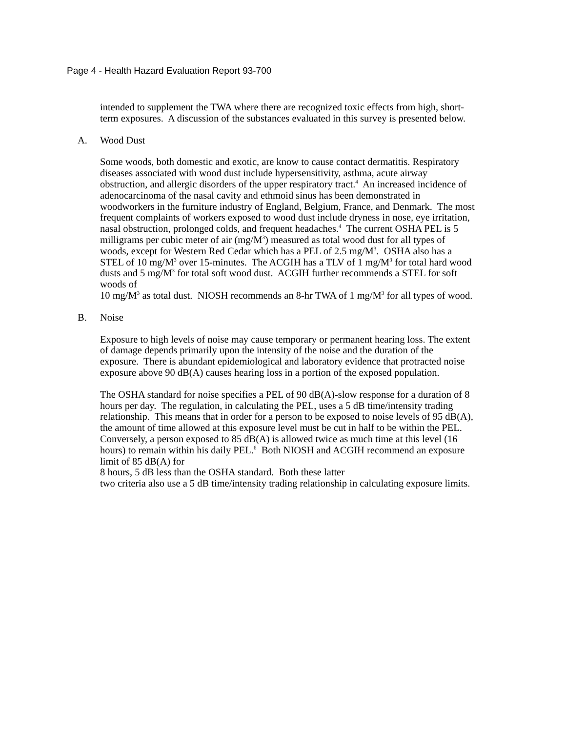Page 4 - Health Hazard Evaluation Report 93-700
intended to supplement the TWA where there are recognized toxic effects from high, short-term exposures. A discussion of the substances evaluated in this survey is presented below.
A. Wood Dust
Some woods, both domestic and exotic, are know to cause contact dermatitis. Respiratory diseases associated with wood dust include hypersensitivity, asthma, acute airway obstruction, and allergic disorders of the upper respiratory tract.<sup>4</sup> An increased incidence of adenocarcinoma of the nasal cavity and ethmoid sinus has been demonstrated in woodworkers in the furniture industry of England, Belgium, France, and Denmark. The most frequent complaints of workers exposed to wood dust include dryness in nose, eye irritation, nasal obstruction, prolonged colds, and frequent headaches.<sup>4</sup> The current OSHA PEL is 5 milligrams per cubic meter of air (mg/M<sup>3</sup>) measured as total wood dust for all types of woods, except for Western Red Cedar which has a PEL of 2.5 mg/M<sup>3</sup>. OSHA also has a STEL of 10 mg/M<sup>3</sup> over 15-minutes. The ACGIH has a TLV of 1 mg/M<sup>3</sup> for total hard wood dusts and 5 mg/M<sup>3</sup> for total soft wood dust. ACGIH further recommends a STEL for soft woods of
10 mg/M<sup>3</sup> as total dust. NIOSH recommends an 8-hr TWA of 1 mg/M<sup>3</sup> for all types of wood.
B. Noise
Exposure to high levels of noise may cause temporary or permanent hearing loss. The extent of damage depends primarily upon the intensity of the noise and the duration of the exposure. There is abundant epidemiological and laboratory evidence that protracted noise exposure above 90 dB(A) causes hearing loss in a portion of the exposed population.
The OSHA standard for noise specifies a PEL of 90 dB(A)-slow response for a duration of 8 hours per day. The regulation, in calculating the PEL, uses a 5 dB time/intensity trading relationship. This means that in order for a person to be exposed to noise levels of 95 dB(A), the amount of time allowed at this exposure level must be cut in half to be within the PEL. Conversely, a person exposed to 85 dB(A) is allowed twice as much time at this level (16 hours) to remain within his daily PEL.<sup>6</sup> Both NIOSH and ACGIH recommend an exposure limit of 85 dB(A) for
8 hours, 5 dB less than the OSHA standard. Both these latter
two criteria also use a 5 dB time/intensity trading relationship in calculating exposure limits.